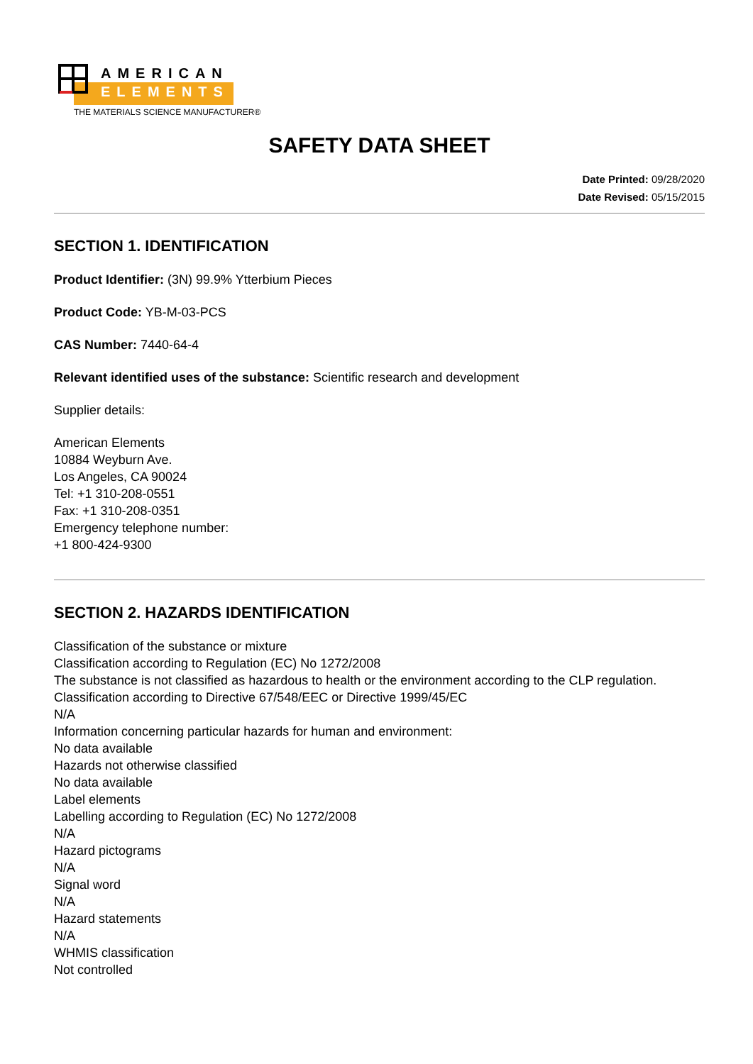AMERICAN
ELEMENTS
THE MATERIALS SCIENCE MANUFACTURER®
SAFETY DATA SHEET
Date Printed: 09/28/2020
Date Revised: 05/15/2015
SECTION 1. IDENTIFICATION
Product Identifier: (3N) 99.9% Ytterbium Pieces
Product Code: YB-M-03-PCS
CAS Number: 7440-64-4
Relevant identified uses of the substance: Scientific research and development
Supplier details:
American Elements
10884 Weyburn Ave.
Los Angeles, CA 90024
Tel: +1 310-208-0551
Fax: +1 310-208-0351
Emergency telephone number:
+1 800-424-9300
SECTION 2. HAZARDS IDENTIFICATION
Classification of the substance or mixture
Classification according to Regulation (EC) No 1272/2008
The substance is not classified as hazardous to health or the environment according to the CLP regulation.
Classification according to Directive 67/548/EEC or Directive 1999/45/EC
N/A
Information concerning particular hazards for human and environment:
No data available
Hazards not otherwise classified
No data available
Label elements
Labelling according to Regulation (EC) No 1272/2008
N/A
Hazard pictograms
N/A
Signal word
N/A
Hazard statements
N/A
WHMIS classification
Not controlled